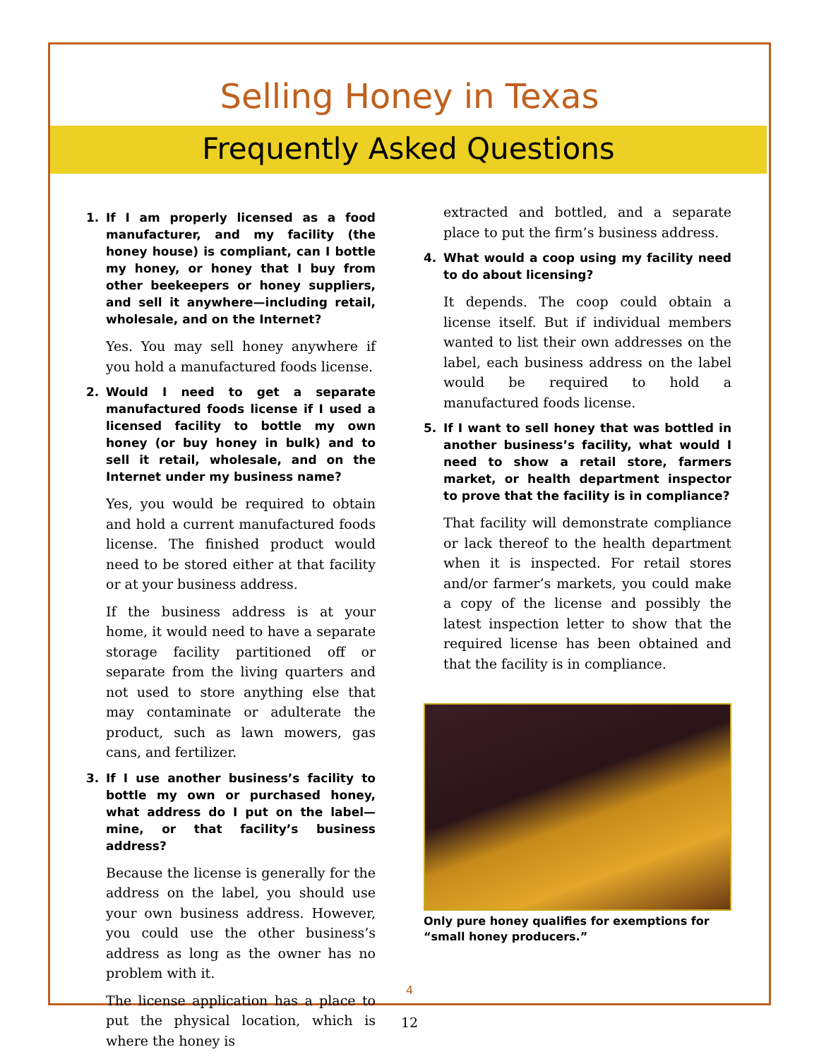Selling Honey in Texas
Frequently Asked Questions
1. If I am properly licensed as a food manufacturer, and my facility (the honey house) is compliant, can I bottle my honey, or honey that I buy from other beekeepers or honey suppliers, and sell it anywhere—including retail, wholesale, and on the Internet?
Yes. You may sell honey anywhere if you hold a manufactured foods license.
2. Would I need to get a separate manufactured foods license if I used a licensed facility to bottle my own honey (or buy honey in bulk) and to sell it retail, wholesale, and on the Internet under my business name?
Yes, you would be required to obtain and hold a current manufactured foods license. The finished product would need to be stored either at that facility or at your business address.
If the business address is at your home, it would need to have a separate storage facility partitioned off or separate from the living quarters and not used to store anything else that may contaminate or adulterate the product, such as lawn mowers, gas cans, and fertilizer.
3. If I use another business’s facility to bottle my own or purchased honey, what address do I put on the label—mine, or that facility’s business address?
Because the license is generally for the address on the label, you should use your own business address. However, you could use the other business’s address as long as the owner has no problem with it.
The license application has a place to put the physical location, which is where the honey is
extracted and bottled, and a separate place to put the firm’s business address.
4. What would a coop using my facility need to do about licensing?
It depends. The coop could obtain a license itself. But if individual members wanted to list their own addresses on the label, each business address on the label would be required to hold a manufactured foods license.
5. If I want to sell honey that was bottled in another business’s facility, what would I need to show a retail store, farmers market, or health department inspector to prove that the facility is in compliance?
That facility will demonstrate compliance or lack thereof to the health department when it is inspected. For retail stores and/or farmer’s markets, you could make a copy of the license and possibly the latest inspection letter to show that the required license has been obtained and that the facility is in compliance.
Only pure honey qualifies for exemptions for “small honey producers.”
4
12